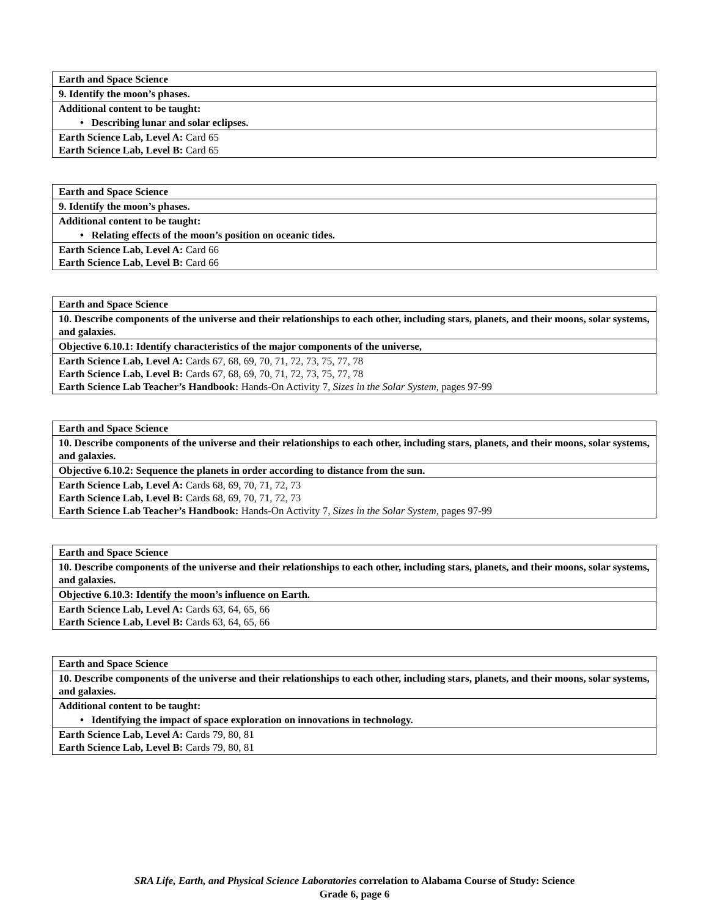| Earth and Space Science |
| 9. Identify the moon’s phases. |
| Additional content to be taught: |
| • Describing lunar and solar eclipses. |
| Earth Science Lab, Level A: Card 65 Earth Science Lab, Level B: Card 65 |
| Earth and Space Science |
| 9. Identify the moon’s phases. |
| Additional content to be taught: |
| • Relating effects of the moon’s position on oceanic tides. |
| Earth Science Lab, Level A: Card 66 Earth Science Lab, Level B: Card 66 |
| Earth and Space Science |
| 10. Describe components of the universe and their relationships to each other, including stars, planets, and their moons, solar systems, and galaxies. |
| Objective 6.10.1: Identify characteristics of the major components of the universe, |
| Earth Science Lab, Level A: Cards 67, 68, 69, 70, 71, 72, 73, 75, 77, 78 Earth Science Lab, Level B: Cards 67, 68, 69, 70, 71, 72, 73, 75, 77, 78 Earth Science Lab Teacher’s Handbook: Hands-On Activity 7, Sizes in the Solar System, pages 97-99 |
| Earth and Space Science |
| 10. Describe components of the universe and their relationships to each other, including stars, planets, and their moons, solar systems, and galaxies. |
| Objective 6.10.2: Sequence the planets in order according to distance from the sun. |
| Earth Science Lab, Level A: Cards 68, 69, 70, 71, 72, 73 Earth Science Lab, Level B: Cards 68, 69, 70, 71, 72, 73 Earth Science Lab Teacher’s Handbook: Hands-On Activity 7, Sizes in the Solar System, pages 97-99 |
| Earth and Space Science |
| 10. Describe components of the universe and their relationships to each other, including stars, planets, and their moons, solar systems, and galaxies. |
| Objective 6.10.3: Identify the moon’s influence on Earth. |
| Earth Science Lab, Level A: Cards 63, 64, 65, 66 Earth Science Lab, Level B: Cards 63, 64, 65, 66 |
| Earth and Space Science |
| 10. Describe components of the universe and their relationships to each other, including stars, planets, and their moons, solar systems, and galaxies. |
| Additional content to be taught: |
| • Identifying the impact of space exploration on innovations in technology. |
| Earth Science Lab, Level A: Cards 79, 80, 81 Earth Science Lab, Level B: Cards 79, 80, 81 |
SRA Life, Earth, and Physical Science Laboratories correlation to Alabama Course of Study: Science
Grade 6, page 6